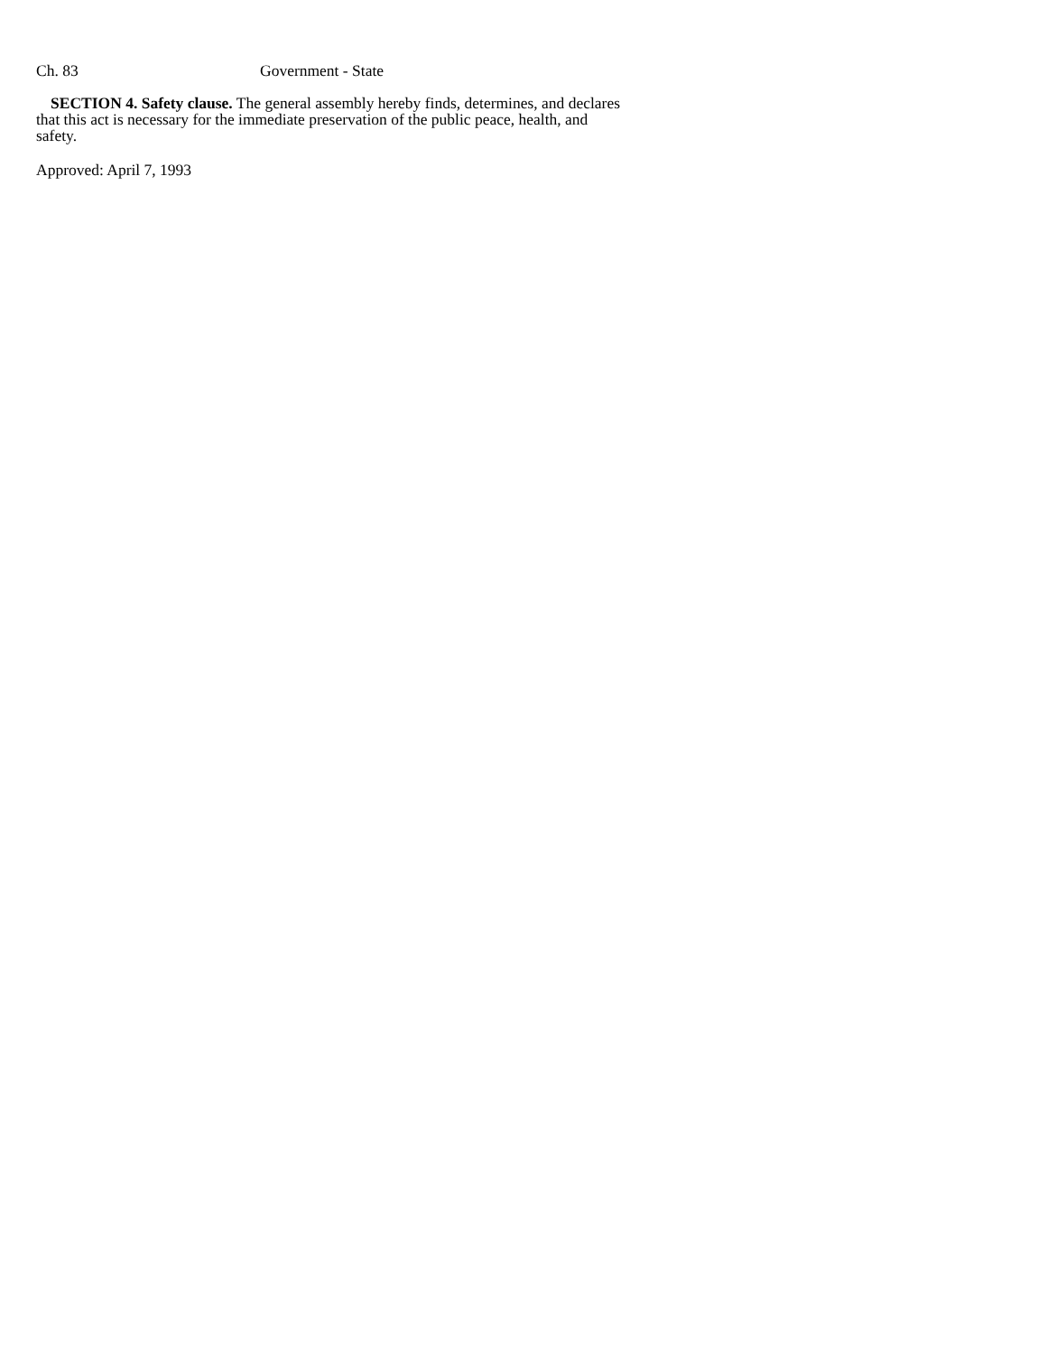Ch. 83 Government - State
SECTION 4. Safety clause. The general assembly hereby finds, determines, and declares that this act is necessary for the immediate preservation of the public peace, health, and safety.
Approved: April 7, 1993